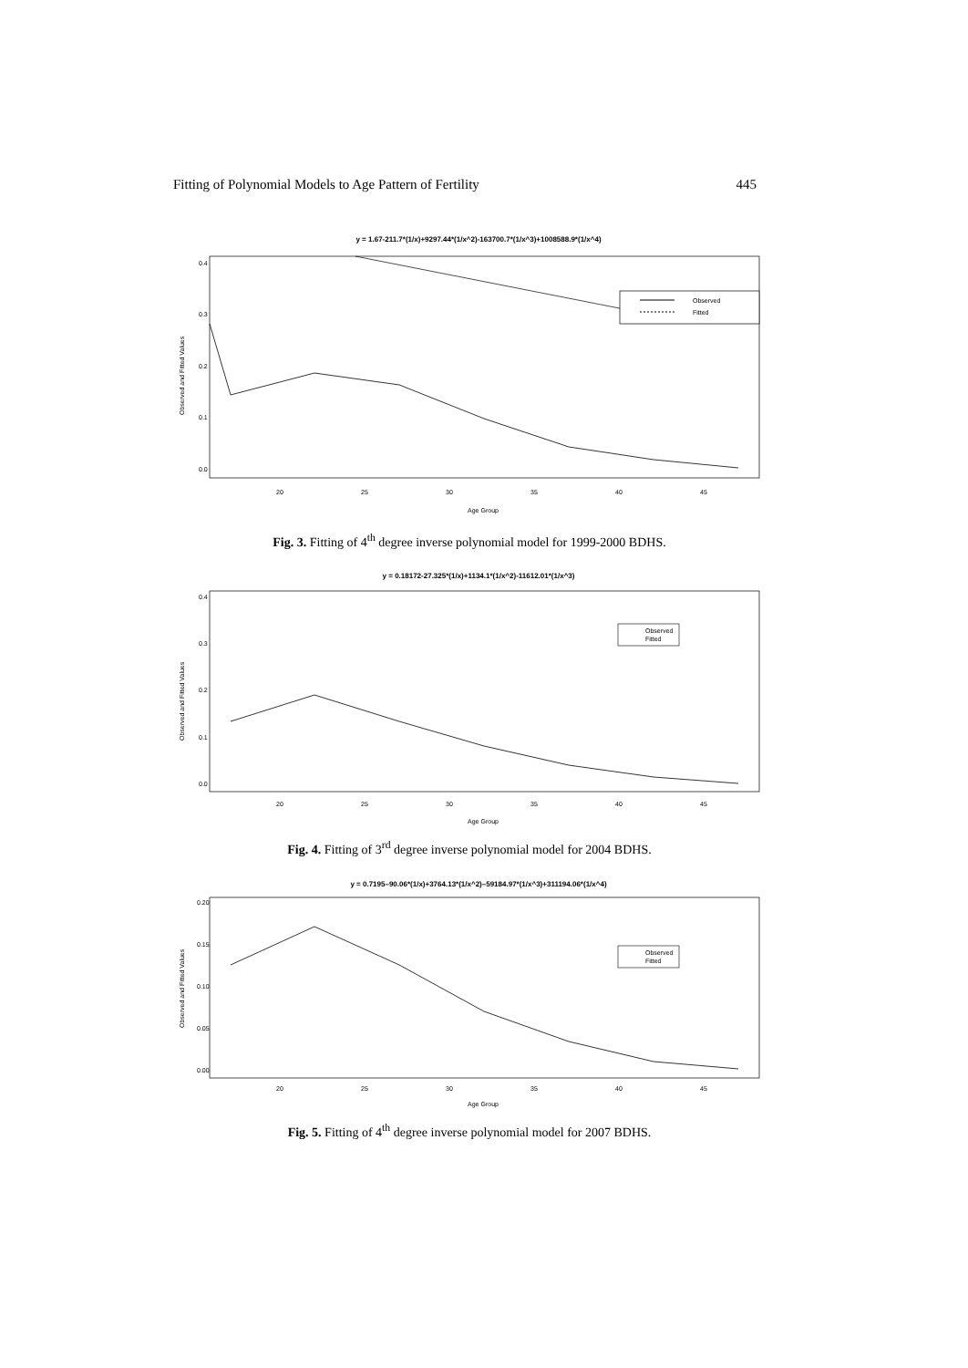Fitting of Polynomial Models to Age Pattern of Fertility 445
y = 1.67-211.7*(1/x)+9297.44*(1/x^2)-163700.7*(1/x^3)+1008588.9*(1/x^4)
0.0
0.1
0.2
0.3
0.4
20
25
30
35
40
45
Age Group
Observed and Fitted Values
Observed
Fitted
Fig. 3. Fitting of 4<sup>th</sup> degree inverse polynomial model for 1999-2000 BDHS.
y = 0.18172-27.325*(1/x)+1134.1*(1/x^2)-11612.01*(1/x^3)
0.0
0.1
0.2
0.3
0.4
20
25
30
35
40
45
Age Group
Observed and Fitted Values
Observed
Fitted
Fig. 4. Fitting of 3<sup>rd</sup> degree inverse polynomial model for 2004 BDHS.
y = 0.7195–90.06*(1/x)+3764.13*(1/x^2)–59184.97*(1/x^3)+311194.06*(1/x^4)
0.00
0.05
0.10
0.15
0.20
20
25
30
35
40
45
Age Group
Observed and Fitted Values
Observed
Fitted
Fig. 5. Fitting of 4<sup>th</sup> degree inverse polynomial model for 2007 BDHS.